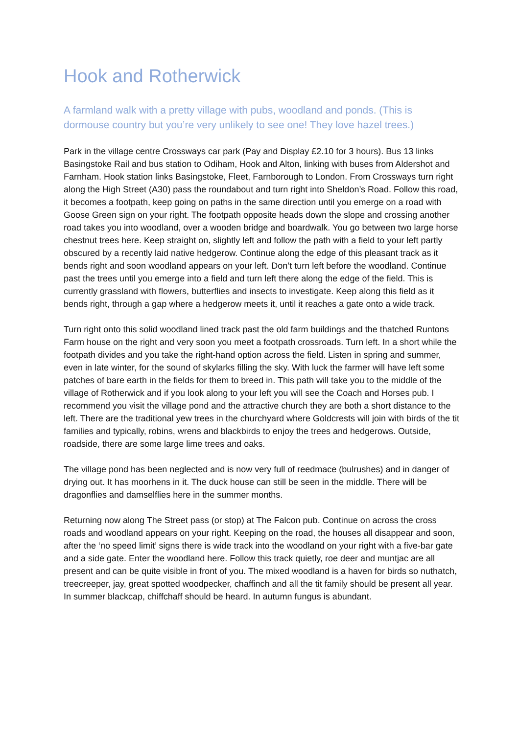Hook and Rotherwick
A farmland walk with a pretty village with pubs, woodland and ponds. (This is dormouse country but you’re very unlikely to see one! They love hazel trees.)
Park in the village centre Crossways car park (Pay and Display £2.10 for 3 hours). Bus 13 links Basingstoke Rail and bus station to Odiham, Hook and Alton, linking with buses from Aldershot and Farnham. Hook station links Basingstoke, Fleet, Farnborough to London. From Crossways turn right along the High Street (A30) pass the roundabout and turn right into Sheldon’s Road. Follow this road, it becomes a footpath, keep going on paths in the same direction until you emerge on a road with Goose Green sign on your right. The footpath opposite heads down the slope and crossing another road takes you into woodland, over a wooden bridge and boardwalk. You go between two large horse chestnut trees here. Keep straight on, slightly left and follow the path with a field to your left partly obscured by a recently laid native hedgerow. Continue along the edge of this pleasant track as it bends right and soon woodland appears on your left. Don’t turn left before the woodland. Continue past the trees until you emerge into a field and turn left there along the edge of the field. This is currently grassland with flowers, butterflies and insects to investigate. Keep along this field as it bends right, through a gap where a hedgerow meets it, until it reaches a gate onto a wide track.
Turn right onto this solid woodland lined track past the old farm buildings and the thatched Runtons Farm house on the right and very soon you meet a footpath crossroads. Turn left. In a short while the footpath divides and you take the right-hand option across the field. Listen in spring and summer, even in late winter, for the sound of skylarks filling the sky. With luck the farmer will have left some patches of bare earth in the fields for them to breed in. This path will take you to the middle of the village of Rotherwick and if you look along to your left you will see the Coach and Horses pub. I recommend you visit the village pond and the attractive church they are both a short distance to the left. There are the traditional yew trees in the churchyard where Goldcrests will join with birds of the tit families and typically, robins, wrens and blackbirds to enjoy the trees and hedgerows. Outside, roadside, there are some large lime trees and oaks.
The village pond has been neglected and is now very full of reedmace (bulrushes) and in danger of drying out. It has moorhens in it. The duck house can still be seen in the middle. There will be dragonflies and damselflies here in the summer months.
Returning now along The Street pass (or stop) at The Falcon pub. Continue on across the cross roads and woodland appears on your right. Keeping on the road, the houses all disappear and soon, after the ‘no speed limit’ signs there is wide track into the woodland on your right with a five-bar gate and a side gate. Enter the woodland here. Follow this track quietly, roe deer and muntjac are all present and can be quite visible in front of you. The mixed woodland is a haven for birds so nuthatch, treecreeper, jay, great spotted woodpecker, chaffinch and all the tit family should be present all year. In summer blackcap, chiffchaff should be heard. In autumn fungus is abundant.